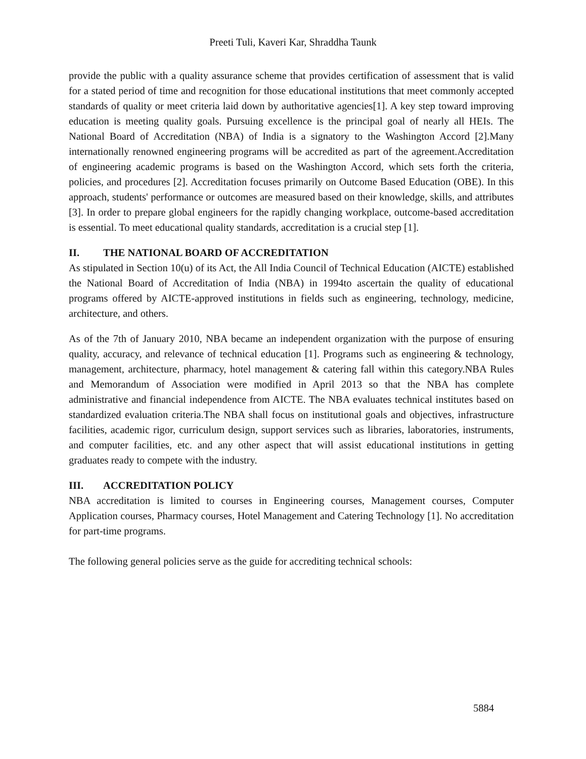Preeti Tuli, Kaveri Kar, Shraddha Taunk
provide the public with a quality assurance scheme that provides certification of assessment that is valid for a stated period of time and recognition for those educational institutions that meet commonly accepted standards of quality or meet criteria laid down by authoritative agencies[1]. A key step toward improving education is meeting quality goals. Pursuing excellence is the principal goal of nearly all HEIs. The National Board of Accreditation (NBA) of India is a signatory to the Washington Accord [2].Many internationally renowned engineering programs will be accredited as part of the agreement.Accreditation of engineering academic programs is based on the Washington Accord, which sets forth the criteria, policies, and procedures [2]. Accreditation focuses primarily on Outcome Based Education (OBE). In this approach, students' performance or outcomes are measured based on their knowledge, skills, and attributes [3]. In order to prepare global engineers for the rapidly changing workplace, outcome-based accreditation is essential. To meet educational quality standards, accreditation is a crucial step [1].
II. THE NATIONAL BOARD OF ACCREDITATION
As stipulated in Section 10(u) of its Act, the All India Council of Technical Education (AICTE) established the National Board of Accreditation of India (NBA) in 1994to ascertain the quality of educational programs offered by AICTE-approved institutions in fields such as engineering, technology, medicine, architecture, and others.
As of the 7th of January 2010, NBA became an independent organization with the purpose of ensuring quality, accuracy, and relevance of technical education [1]. Programs such as engineering & technology, management, architecture, pharmacy, hotel management & catering fall within this category.NBA Rules and Memorandum of Association were modified in April 2013 so that the NBA has complete administrative and financial independence from AICTE. The NBA evaluates technical institutes based on standardized evaluation criteria.The NBA shall focus on institutional goals and objectives, infrastructure facilities, academic rigor, curriculum design, support services such as libraries, laboratories, instruments, and computer facilities, etc. and any other aspect that will assist educational institutions in getting graduates ready to compete with the industry.
III. ACCREDITATION POLICY
NBA accreditation is limited to courses in Engineering courses, Management courses, Computer Application courses, Pharmacy courses, Hotel Management and Catering Technology [1]. No accreditation for part-time programs.
The following general policies serve as the guide for accrediting technical schools:
5884